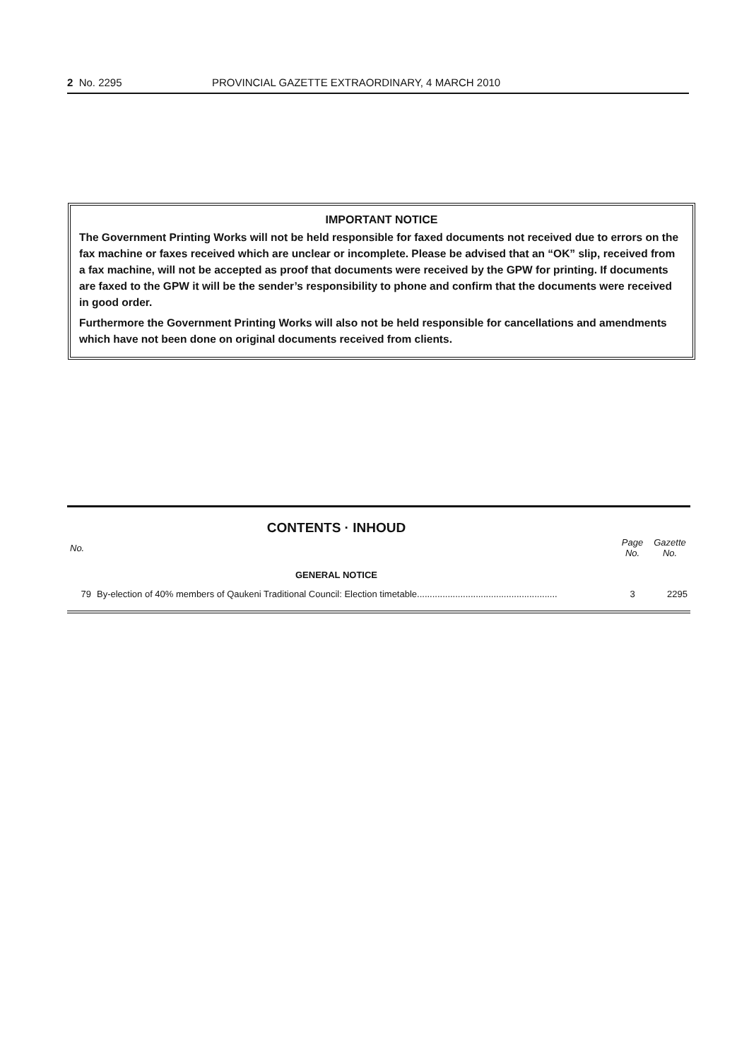2 No. 2295 PROVINCIAL GAZETTE EXTRAORDINARY, 4 MARCH 2010
IMPORTANT NOTICE
The Government Printing Works will not be held responsible for faxed documents not received due to errors on the fax machine or faxes received which are unclear or incomplete. Please be advised that an “OK” slip, received from a fax machine, will not be accepted as proof that documents were received by the GPW for printing. If documents are faxed to the GPW it will be the sender’s responsibility to phone and confirm that the documents were received in good order.
Furthermore the Government Printing Works will also not be held responsible for cancellations and amendments which have not been done on original documents received from clients.
CONTENTS · INHOUD
| No. | | Page No. | Gazette No. |
| --- | --- | --- | --- |
| GENERAL NOTICE | | | |
| 79 | By-election of 40% members of Qaukeni Traditional Council: Election timetable....................................................... | 3 | 2295 |